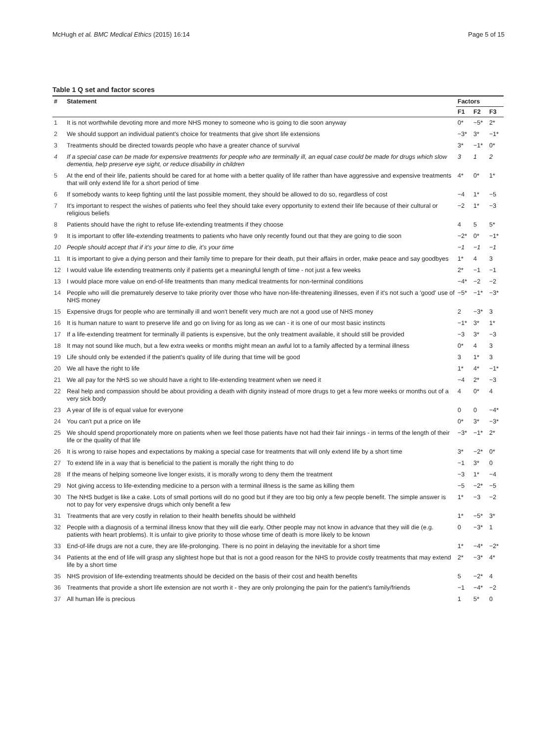McHugh et al. BMC Medical Ethics (2015) 16:14 Page 5 of 15
Table 1 Q set and factor scores
| # | Statement | Factors | | |
| --- | --- | --- | --- | --- |
| | | F1 | F2 | F3 |
| 1 | It is not worthwhile devoting more and more NHS money to someone who is going to die soon anyway | 0* | −5* | 2* |
| 2 | We should support an individual patient's choice for treatments that give short life extensions | −3* | 3* | −1* |
| 3 | Treatments should be directed towards people who have a greater chance of survival | 3* | −1* | 0* |
| 4 | If a special case can be made for expensive treatments for people who are terminally ill, an equal case could be made for drugs which slow dementia, help preserve eye sight, or reduce disability in children | 3 | 1 | 2 |
| 5 | At the end of their life, patients should be cared for at home with a better quality of life rather than have aggressive and expensive treatments that will only extend life for a short period of time | 4* | 0* | 1* |
| 6 | If somebody wants to keep fighting until the last possible moment, they should be allowed to do so, regardless of cost | −4 | 1* | −5 |
| 7 | It's important to respect the wishes of patients who feel they should take every opportunity to extend their life because of their cultural or religious beliefs | −2 | 1* | −3 |
| 8 | Patients should have the right to refuse life-extending treatments if they choose | 4 | 5 | 5* |
| 9 | It is important to offer life-extending treatments to patients who have only recently found out that they are going to die soon | −2* | 0* | −1* |
| 10 | People should accept that if it's your time to die, it's your time | −1 | −1 | −1 |
| 11 | It is important to give a dying person and their family time to prepare for their death, put their affairs in order, make peace and say goodbyes | 1* | 4 | 3 |
| 12 | I would value life extending treatments only if patients get a meaningful length of time - not just a few weeks | 2* | −1 | −1 |
| 13 | I would place more value on end-of-life treatments than many medical treatments for non-terminal conditions | −4* | −2 | −2 |
| 14 | People who will die prematurely deserve to take priority over those who have non-life-threatening illnesses, even if it's not such a 'good' use of NHS money | −5* | −1* | −3* |
| 15 | Expensive drugs for people who are terminally ill and won't benefit very much are not a good use of NHS money | 2 | −3* | 3 |
| 16 | It is human nature to want to preserve life and go on living for as long as we can - it is one of our most basic instincts | −1* | 3* | 1* |
| 17 | If a life-extending treatment for terminally ill patients is expensive, but the only treatment available, it should still be provided | −3 | 3* | −3 |
| 18 | It may not sound like much, but a few extra weeks or months might mean an awful lot to a family affected by a terminal illness | 0* | 4 | 3 |
| 19 | Life should only be extended if the patient's quality of life during that time will be good | 3 | 1* | 3 |
| 20 | We all have the right to life | 1* | 4* | −1* |
| 21 | We all pay for the NHS so we should have a right to life-extending treatment when we need it | −4 | 2* | −3 |
| 22 | Real help and compassion should be about providing a death with dignity instead of more drugs to get a few more weeks or months out of a very sick body | 4 | 0* | 4 |
| 23 | A year of life is of equal value for everyone | 0 | 0 | −4* |
| 24 | You can't put a price on life | 0* | 3* | −3* |
| 25 | We should spend proportionately more on patients when we feel those patients have not had their fair innings - in terms of the length of their life or the quality of that life | −3* | −1* | 2* |
| 26 | It is wrong to raise hopes and expectations by making a special case for treatments that will only extend life by a short time | 3* | −2* | 0* |
| 27 | To extend life in a way that is beneficial to the patient is morally the right thing to do | −1 | 3* | 0 |
| 28 | If the means of helping someone live longer exists, it is morally wrong to deny them the treatment | −3 | 1* | −4 |
| 29 | Not giving access to life-extending medicine to a person with a terminal illness is the same as killing them | −5 | −2* | −5 |
| 30 | The NHS budget is like a cake. Lots of small portions will do no good but if they are too big only a few people benefit. The simple answer is not to pay for very expensive drugs which only benefit a few | 1* | −3 | −2 |
| 31 | Treatments that are very costly in relation to their health benefits should be withheld | 1* | −5* | 3* |
| 32 | People with a diagnosis of a terminal illness know that they will die early. Other people may not know in advance that they will die (e.g. patients with heart problems). It is unfair to give priority to those whose time of death is more likely to be known | 0 | −3* | 1 |
| 33 | End-of-life drugs are not a cure, they are life-prolonging. There is no point in delaying the inevitable for a short time | 1* | −4* | −2* |
| 34 | Patients at the end of life will grasp any slightest hope but that is not a good reason for the NHS to provide costly treatments that may extend life by a short time | 2* | −3* | 4* |
| 35 | NHS provision of life-extending treatments should be decided on the basis of their cost and health benefits | 5 | −2* | 4 |
| 36 | Treatments that provide a short life extension are not worth it - they are only prolonging the pain for the patient's family/friends | −1 | −4* | −2 |
| 37 | All human life is precious | 1 | 5* | 0 |